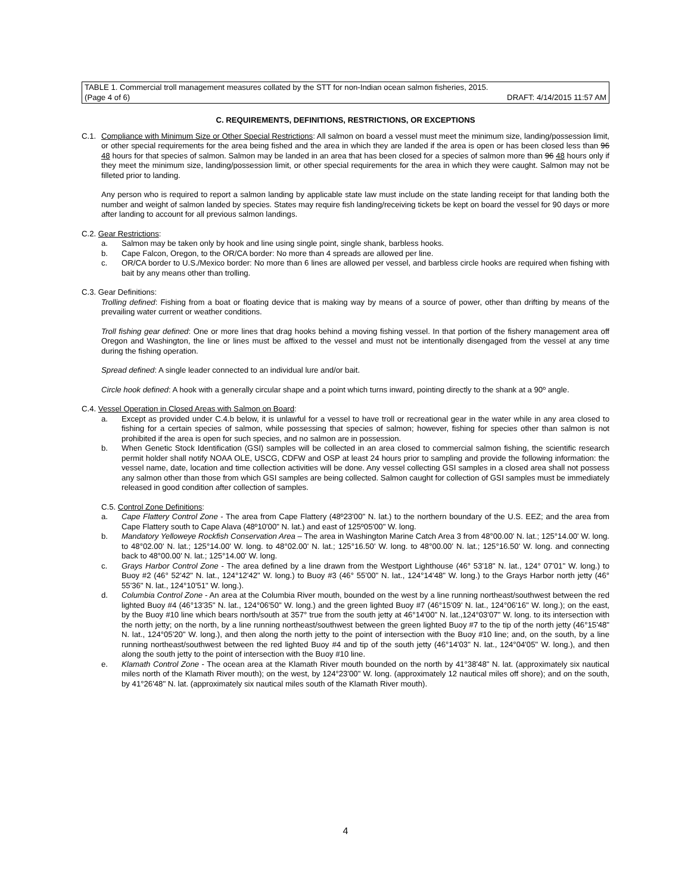TABLE 1. Commercial troll management measures collated by the STT for non-Indian ocean salmon fisheries, 2015.
(Page 4 of 6) DRAFT: 4/14/2015 11:57 AM
C. REQUIREMENTS, DEFINITIONS, RESTRICTIONS, OR EXCEPTIONS
C.1. Compliance with Minimum Size or Other Special Restrictions: All salmon on board a vessel must meet the minimum size, landing/possession limit, or other special requirements for the area being fished and the area in which they are landed if the area is open or has been closed less than 96 48 hours for that species of salmon. Salmon may be landed in an area that has been closed for a species of salmon more than 96 48 hours only if they meet the minimum size, landing/possession limit, or other special requirements for the area in which they were caught. Salmon may not be filleted prior to landing.
Any person who is required to report a salmon landing by applicable state law must include on the state landing receipt for that landing both the number and weight of salmon landed by species. States may require fish landing/receiving tickets be kept on board the vessel for 90 days or more after landing to account for all previous salmon landings.
C.2. Gear Restrictions:
a. Salmon may be taken only by hook and line using single point, single shank, barbless hooks.
b. Cape Falcon, Oregon, to the OR/CA border: No more than 4 spreads are allowed per line.
c. OR/CA border to U.S./Mexico border: No more than 6 lines are allowed per vessel, and barbless circle hooks are required when fishing with bait by any means other than trolling.
C.3. Gear Definitions:
Trolling defined: Fishing from a boat or floating device that is making way by means of a source of power, other than drifting by means of the prevailing water current or weather conditions.
Troll fishing gear defined: One or more lines that drag hooks behind a moving fishing vessel. In that portion of the fishery management area off Oregon and Washington, the line or lines must be affixed to the vessel and must not be intentionally disengaged from the vessel at any time during the fishing operation.
Spread defined: A single leader connected to an individual lure and/or bait.
Circle hook defined: A hook with a generally circular shape and a point which turns inward, pointing directly to the shank at a 90º angle.
C.4. Vessel Operation in Closed Areas with Salmon on Board:
a. Except as provided under C.4.b below, it is unlawful for a vessel to have troll or recreational gear in the water while in any area closed to fishing for a certain species of salmon, while possessing that species of salmon; however, fishing for species other than salmon is not prohibited if the area is open for such species, and no salmon are in possession.
b. When Genetic Stock Identification (GSI) samples will be collected in an area closed to commercial salmon fishing, the scientific research permit holder shall notify NOAA OLE, USCG, CDFW and OSP at least 24 hours prior to sampling and provide the following information: the vessel name, date, location and time collection activities will be done. Any vessel collecting GSI samples in a closed area shall not possess any salmon other than those from which GSI samples are being collected. Salmon caught for collection of GSI samples must be immediately released in good condition after collection of samples.
C.5. Control Zone Definitions:
a. Cape Flattery Control Zone - The area from Cape Flattery (48º23'00" N. lat.) to the northern boundary of the U.S. EEZ; and the area from Cape Flattery south to Cape Alava (48º10'00" N. lat.) and east of 125º05'00" W. long.
b. Mandatory Yelloweye Rockfish Conservation Area – The area in Washington Marine Catch Area 3 from 48°00.00' N. lat.; 125°14.00' W. long. to 48°02.00' N. lat.; 125°14.00' W. long. to 48°02.00' N. lat.; 125°16.50' W. long. to 48°00.00' N. lat.; 125°16.50' W. long. and connecting back to 48°00.00' N. lat.; 125°14.00' W. long.
c. Grays Harbor Control Zone - The area defined by a line drawn from the Westport Lighthouse (46° 53'18" N. lat., 124° 07'01" W. long.) to Buoy #2 (46° 52'42" N. lat., 124°12'42" W. long.) to Buoy #3 (46° 55'00" N. lat., 124°14'48" W. long.) to the Grays Harbor north jetty (46° 55'36" N. lat., 124°10'51" W. long.).
d. Columbia Control Zone - An area at the Columbia River mouth, bounded on the west by a line running northeast/southwest between the red lighted Buoy #4 (46°13'35" N. lat., 124°06'50" W. long.) and the green lighted Buoy #7 (46°15'09' N. lat., 124°06'16" W. long.); on the east, by the Buoy #10 line which bears north/south at 357° true from the south jetty at 46°14'00" N. lat.,124°03'07" W. long. to its intersection with the north jetty; on the north, by a line running northeast/southwest between the green lighted Buoy #7 to the tip of the north jetty (46°15'48" N. lat., 124°05'20" W. long.), and then along the north jetty to the point of intersection with the Buoy #10 line; and, on the south, by a line running northeast/southwest between the red lighted Buoy #4 and tip of the south jetty (46°14'03" N. lat., 124°04'05" W. long.), and then along the south jetty to the point of intersection with the Buoy #10 line.
e. Klamath Control Zone - The ocean area at the Klamath River mouth bounded on the north by 41°38'48" N. lat. (approximately six nautical miles north of the Klamath River mouth); on the west, by 124°23'00" W. long. (approximately 12 nautical miles off shore); and on the south, by 41°26'48" N. lat. (approximately six nautical miles south of the Klamath River mouth).
4